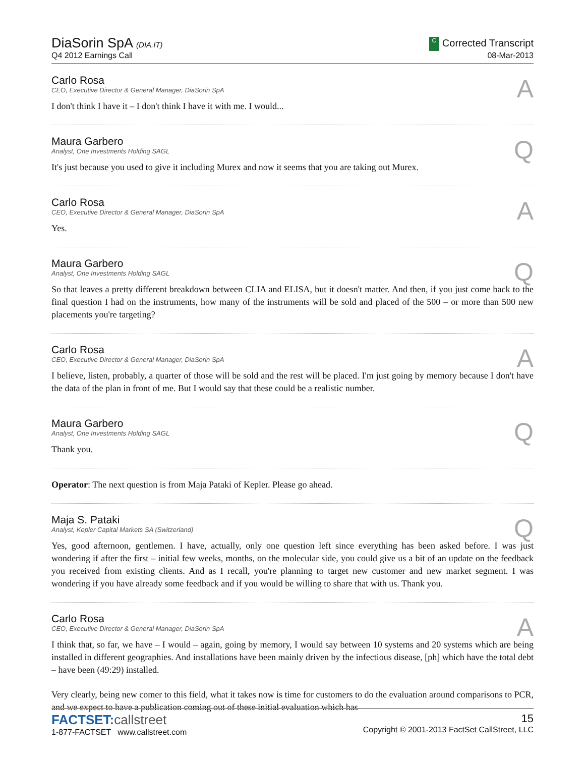DiaSorin SpA (DIA.IT)
Q4 2012 Earnings Call
C Corrected Transcript
08-Mar-2013
Carlo Rosa
CEO, Executive Director & General Manager, DiaSorin SpA
A
I don't think I have it – I don't think I have it with me. I would...
Maura Garbero
Analyst, One Investments Holding SAGL
Q
It's just because you used to give it including Murex and now it seems that you are taking out Murex.
Carlo Rosa
CEO, Executive Director & General Manager, DiaSorin SpA
A
Yes.
Maura Garbero
Analyst, One Investments Holding SAGL
Q
So that leaves a pretty different breakdown between CLIA and ELISA, but it doesn't matter. And then, if you just come back to the final question I had on the instruments, how many of the instruments will be sold and placed of the 500 – or more than 500 new placements you're targeting?
Carlo Rosa
CEO, Executive Director & General Manager, DiaSorin SpA
A
I believe, listen, probably, a quarter of those will be sold and the rest will be placed. I'm just going by memory because I don't have the data of the plan in front of me. But I would say that these could be a realistic number.
Maura Garbero
Analyst, One Investments Holding SAGL
Q
Thank you.
Operator: The next question is from Maja Pataki of Kepler. Please go ahead.
Maja S. Pataki
Analyst, Kepler Capital Markets SA (Switzerland)
Q
Yes, good afternoon, gentlemen. I have, actually, only one question left since everything has been asked before. I was just wondering if after the first – initial few weeks, months, on the molecular side, you could give us a bit of an update on the feedback you received from existing clients. And as I recall, you're planning to target new customer and new market segment. I was wondering if you have already some feedback and if you would be willing to share that with us. Thank you.
Carlo Rosa
CEO, Executive Director & General Manager, DiaSorin SpA
A
I think that, so far, we have – I would – again, going by memory, I would say between 10 systems and 20 systems which are being installed in different geographies. And installations have been mainly driven by the infectious disease, [ph] which have the total debt – have been (49:29) installed.
Very clearly, being new comer to this field, what it takes now is time for customers to do the evaluation around comparisons to PCR, and we expect to have a publication coming out of these initial evaluation which has
FACTSET: callstreet
1-877-FACTSET www.callstreet.com
15
Copyright © 2001-2013 FactSet CallStreet, LLC